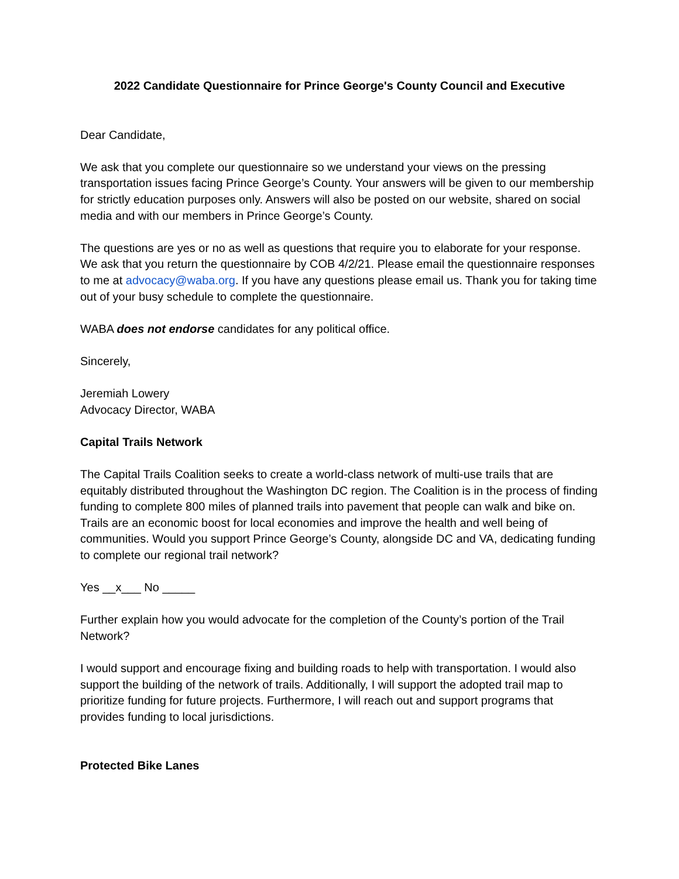2022 Candidate Questionnaire for Prince George's County Council and Executive
Dear Candidate,
We ask that you complete our questionnaire so we understand your views on the pressing transportation issues facing Prince George’s County. Your answers will be given to our membership for strictly education purposes only. Answers will also be posted on our website, shared on social media and with our members in Prince George’s County.
The questions are yes or no as well as questions that require you to elaborate for your response. We ask that you return the questionnaire by COB 4/2/21. Please email the questionnaire responses to me at advocacy@waba.org. If you have any questions please email us. Thank you for taking time out of your busy schedule to complete the questionnaire.
WABA does not endorse candidates for any political office.
Sincerely,
Jeremiah Lowery
Advocacy Director, WABA
Capital Trails Network
The Capital Trails Coalition seeks to create a world-class network of multi-use trails that are equitably distributed throughout the Washington DC region. The Coalition is in the process of finding funding to complete 800 miles of planned trails into pavement that people can walk and bike on. Trails are an economic boost for local economies and improve the health and well being of communities. Would you support Prince George’s County, alongside DC and VA, dedicating funding to complete our regional trail network?
Yes __x___ No _____
Further explain how you would advocate for the completion of the County’s portion of the Trail Network?
I would support and encourage fixing and building roads to help with transportation. I would also support the building of the network of trails. Additionally, I will support the adopted trail map to prioritize funding for future projects. Furthermore, I will reach out and support programs that provides funding to local jurisdictions.
Protected Bike Lanes